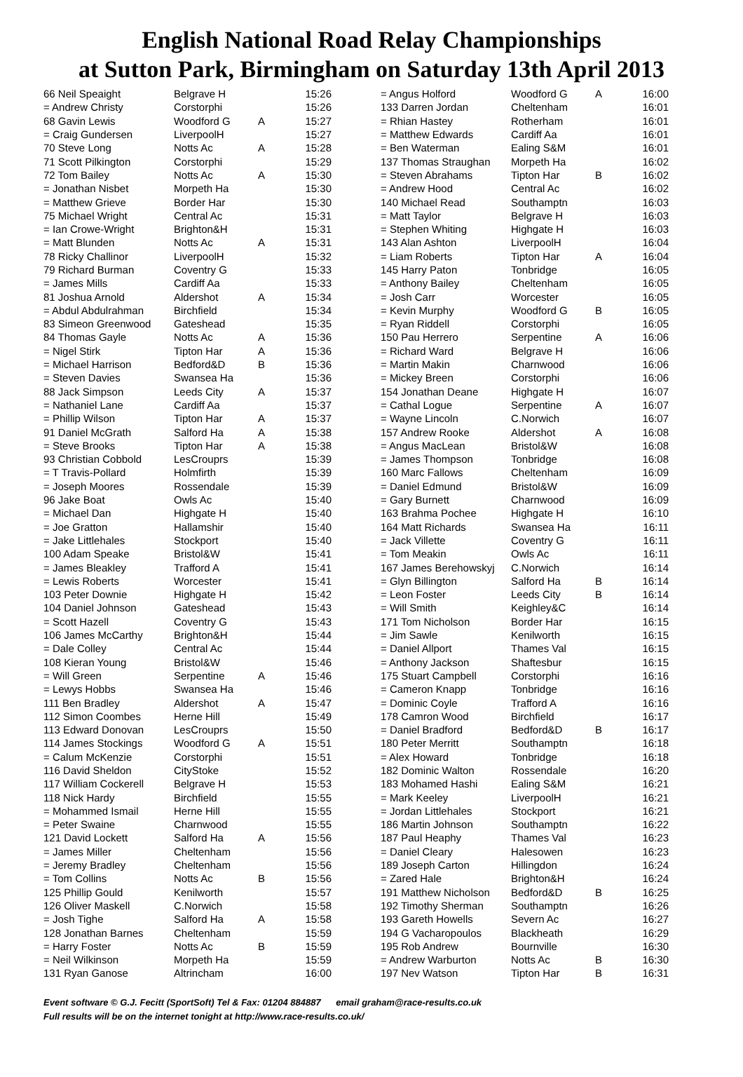English National Road Relay Championships
at Sutton Park, Birmingham on Saturday 13th April 2013
| 66 Neil Speaight | Belgrave H | | 15:26 |
| = Andrew Christy | Corstorphi | | 15:26 |
| 68 Gavin Lewis | Woodford G | A | 15:27 |
| = Craig Gundersen | LiverpoolH | | 15:27 |
| 70 Steve Long | Notts Ac | A | 15:28 |
| 71 Scott Pilkington | Corstorphi | | 15:29 |
| 72 Tom Bailey | Notts Ac | A | 15:30 |
| = Jonathan Nisbet | Morpeth Ha | | 15:30 |
| = Matthew Grieve | Border Har | | 15:30 |
| 75 Michael Wright | Central Ac | | 15:31 |
| = Ian Crowe-Wright | Brighton&H | | 15:31 |
| = Matt Blunden | Notts Ac | A | 15:31 |
| 78 Ricky Challinor | LiverpoolH | | 15:32 |
| 79 Richard Burman | Coventry G | | 15:33 |
| = James Mills | Cardiff Aa | | 15:33 |
| 81 Joshua Arnold | Aldershot | A | 15:34 |
| = Abdul Abdulrahman | Birchfield | | 15:34 |
| 83 Simeon Greenwood | Gateshead | | 15:35 |
| 84 Thomas Gayle | Notts Ac | A | 15:36 |
| = Nigel Stirk | Tipton Har | A | 15:36 |
| = Michael Harrison | Bedford&D | B | 15:36 |
| = Steven Davies | Swansea Ha | | 15:36 |
| 88 Jack Simpson | Leeds City | A | 15:37 |
| = Nathaniel Lane | Cardiff Aa | | 15:37 |
| = Phillip Wilson | Tipton Har | A | 15:37 |
| 91 Daniel McGrath | Salford Ha | A | 15:38 |
| = Steve Brooks | Tipton Har | A | 15:38 |
| 93 Christian Cobbold | LesCrouprs | | 15:39 |
| = T Travis-Pollard | Holmfirth | | 15:39 |
| = Joseph Moores | Rossendale | | 15:39 |
| 96 Jake Boat | Owls Ac | | 15:40 |
| = Michael Dan | Highgate H | | 15:40 |
| = Joe Gratton | Hallamshir | | 15:40 |
| = Jake Littlehales | Stockport | | 15:40 |
| 100 Adam Speake | Bristol&W | | 15:41 |
| = James Bleakley | Trafford A | | 15:41 |
| = Lewis Roberts | Worcester | | 15:41 |
| 103 Peter Downie | Highgate H | | 15:42 |
| 104 Daniel Johnson | Gateshead | | 15:43 |
| = Scott Hazell | Coventry G | | 15:43 |
| 106 James McCarthy | Brighton&H | | 15:44 |
| = Dale Colley | Central Ac | | 15:44 |
| 108 Kieran Young | Bristol&W | | 15:46 |
| = Will Green | Serpentine | A | 15:46 |
| = Lewys Hobbs | Swansea Ha | | 15:46 |
| 111 Ben Bradley | Aldershot | A | 15:47 |
| 112 Simon Coombes | Herne Hill | | 15:49 |
| 113 Edward Donovan | LesCrouprs | | 15:50 |
| 114 James Stockings | Woodford G | A | 15:51 |
| = Calum McKenzie | Corstorphi | | 15:51 |
| 116 David Sheldon | CityStoke | | 15:52 |
| 117 William Cockerell | Belgrave H | | 15:53 |
| 118 Nick Hardy | Birchfield | | 15:55 |
| = Mohammed Ismail | Herne Hill | | 15:55 |
| = Peter Swaine | Charnwood | | 15:55 |
| 121 David Lockett | Salford Ha | A | 15:56 |
| = James Miller | Cheltenham | | 15:56 |
| = Jeremy Bradley | Cheltenham | | 15:56 |
| = Tom Collins | Notts Ac | B | 15:56 |
| 125 Phillip Gould | Kenilworth | | 15:57 |
| 126 Oliver Maskell | C.Norwich | | 15:58 |
| = Josh Tighe | Salford Ha | A | 15:58 |
| 128 Jonathan Barnes | Cheltenham | | 15:59 |
| = Harry Foster | Notts Ac | B | 15:59 |
| = Neil Wilkinson | Morpeth Ha | | 15:59 |
| 131 Ryan Ganose | Altrincham | | 16:00 |
| = Angus Holford | Woodford G | A | 16:00 |
| 133 Darren Jordan | Cheltenham | | 16:01 |
| = Rhian Hastey | Rotherham | | 16:01 |
| = Matthew Edwards | Cardiff Aa | | 16:01 |
| = Ben Waterman | Ealing S&M | | 16:01 |
| 137 Thomas Straughan | Morpeth Ha | | 16:02 |
| = Steven Abrahams | Tipton Har | B | 16:02 |
| = Andrew Hood | Central Ac | | 16:02 |
| 140 Michael Read | Southamptn | | 16:03 |
| = Matt Taylor | Belgrave H | | 16:03 |
| = Stephen Whiting | Highgate H | | 16:03 |
| 143 Alan Ashton | LiverpoolH | | 16:04 |
| = Liam Roberts | Tipton Har | A | 16:04 |
| 145 Harry Paton | Tonbridge | | 16:05 |
| = Anthony Bailey | Cheltenham | | 16:05 |
| = Josh Carr | Worcester | | 16:05 |
| = Kevin Murphy | Woodford G | B | 16:05 |
| = Ryan Riddell | Corstorphi | | 16:05 |
| 150 Pau Herrero | Serpentine | A | 16:06 |
| = Richard Ward | Belgrave H | | 16:06 |
| = Martin Makin | Charnwood | | 16:06 |
| = Mickey Breen | Corstorphi | | 16:06 |
| 154 Jonathan Deane | Highgate H | | 16:07 |
| = Cathal Logue | Serpentine | A | 16:07 |
| = Wayne Lincoln | C.Norwich | | 16:07 |
| 157 Andrew Rooke | Aldershot | A | 16:08 |
| = Angus MacLean | Bristol&W | | 16:08 |
| = James Thompson | Tonbridge | | 16:08 |
| 160 Marc Fallows | Cheltenham | | 16:09 |
| = Daniel Edmund | Bristol&W | | 16:09 |
| = Gary Burnett | Charnwood | | 16:09 |
| 163 Brahma Pochee | Highgate H | | 16:10 |
| 164 Matt Richards | Swansea Ha | | 16:11 |
| = Jack Villette | Coventry G | | 16:11 |
| = Tom Meakin | Owls Ac | | 16:11 |
| 167 James Berehowskyj | C.Norwich | | 16:14 |
| = Glyn Billington | Salford Ha | B | 16:14 |
| = Leon Foster | Leeds City | B | 16:14 |
| = Will Smith | Keighley&C | | 16:14 |
| 171 Tom Nicholson | Border Har | | 16:15 |
| = Jim Sawle | Kenilworth | | 16:15 |
| = Daniel Allport | Thames Val | | 16:15 |
| = Anthony Jackson | Shaftesbur | | 16:15 |
| 175 Stuart Campbell | Corstorphi | | 16:16 |
| = Cameron Knapp | Tonbridge | | 16:16 |
| = Dominic Coyle | Trafford A | | 16:16 |
| 178 Camron Wood | Birchfield | | 16:17 |
| = Daniel Bradford | Bedford&D | B | 16:17 |
| 180 Peter Merritt | Southamptn | | 16:18 |
| = Alex Howard | Tonbridge | | 16:18 |
| 182 Dominic Walton | Rossendale | | 16:20 |
| 183 Mohamed Hashi | Ealing S&M | | 16:21 |
| = Mark Keeley | LiverpoolH | | 16:21 |
| = Jordan Littlehales | Stockport | | 16:21 |
| 186 Martin Johnson | Southamptn | | 16:22 |
| 187 Paul Heaphy | Thames Val | | 16:23 |
| = Daniel Cleary | Halesowen | | 16:23 |
| 189 Joseph Carton | Hillingdon | | 16:24 |
| = Zared Hale | Brighton&H | | 16:24 |
| 191 Matthew Nicholson | Bedford&D | B | 16:25 |
| 192 Timothy Sherman | Southamptn | | 16:26 |
| 193 Gareth Howells | Severn Ac | | 16:27 |
| 194 G Vacharopoulos | Blackheath | | 16:29 |
| 195 Rob Andrew | Bournville | | 16:30 |
| = Andrew Warburton | Notts Ac | B | 16:30 |
| 197 Nev Watson | Tipton Har | B | 16:31 |
Event software © G.J. Fecitt (SportSoft) Tel & Fax: 01204 884887 email graham@race-results.co.uk
Full results will be on the internet tonight at http://www.race-results.co.uk/